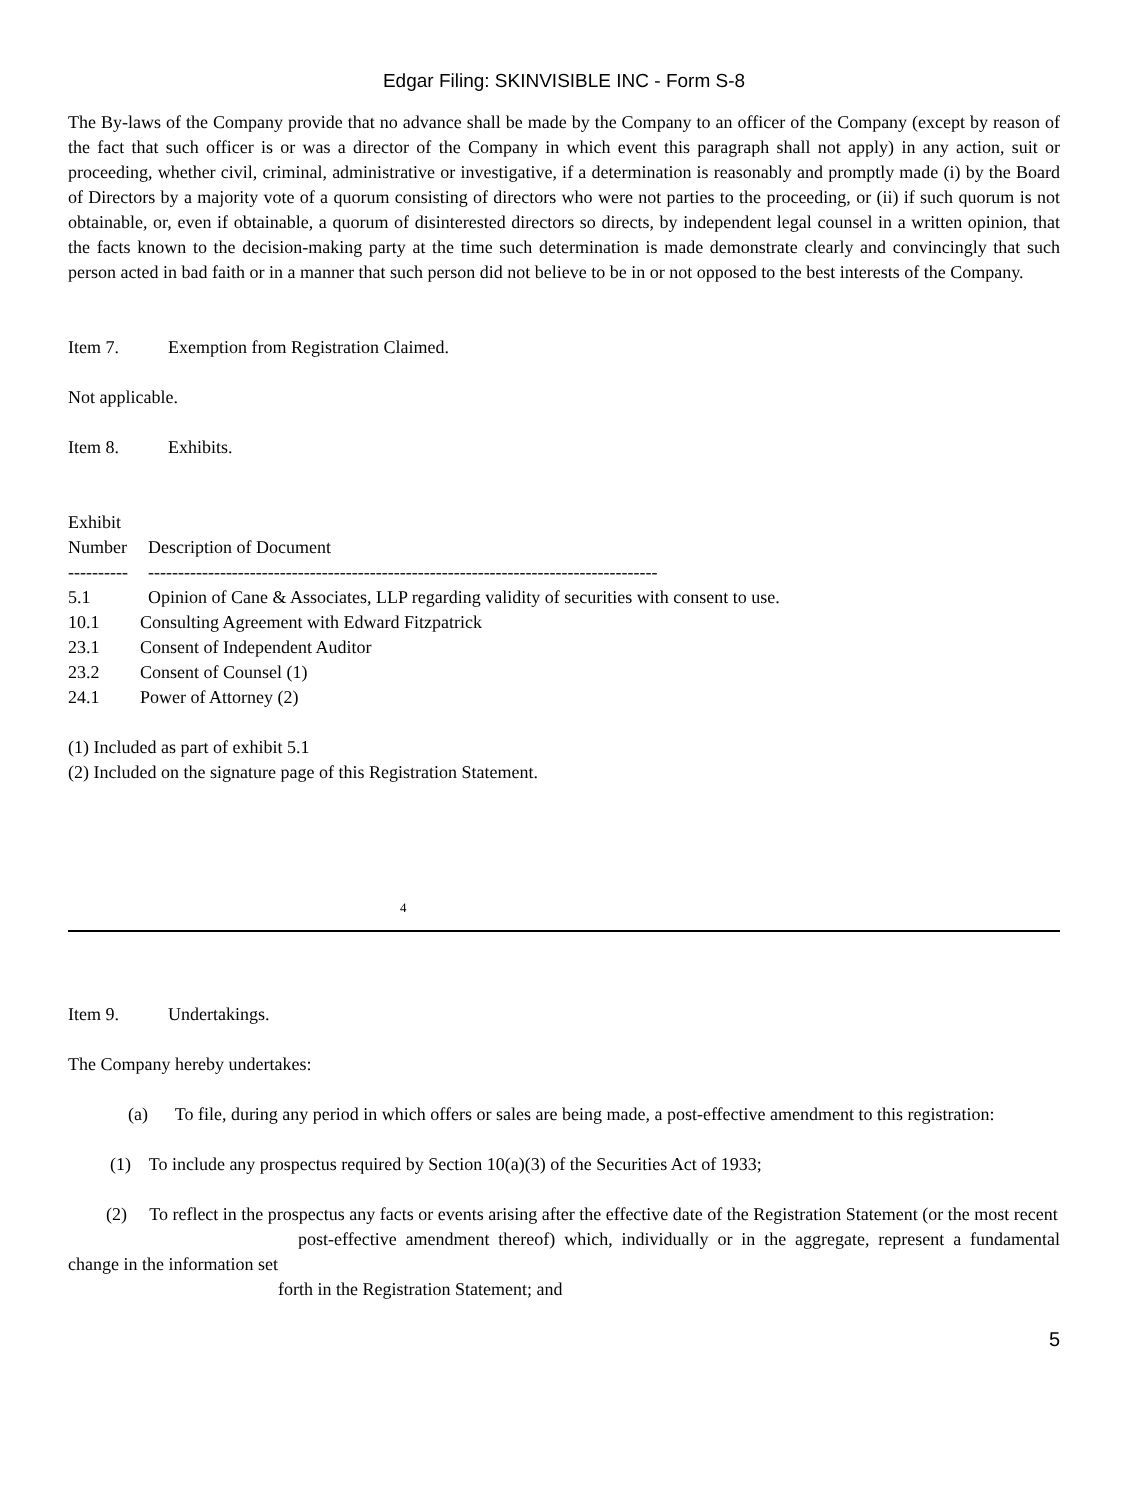Edgar Filing: SKINVISIBLE INC - Form S-8
The By-laws of the Company provide that no advance shall be made by the Company to an officer of the Company (except by reason of the fact that such officer is or was a director of the Company in which event this paragraph shall not apply) in any action, suit or proceeding, whether civil, criminal, administrative or investigative, if a determination is reasonably and promptly made (i) by the Board of Directors by a majority vote of a quorum consisting of directors who were not parties to the proceeding, or (ii) if such quorum is not obtainable, or, even if obtainable, a quorum of disinterested directors so directs, by independent legal counsel in a written opinion, that the facts known to the decision-making party at the time such determination is made demonstrate clearly and convincingly that such person acted in bad faith or in a manner that such person did not believe to be in or not opposed to the best interests of the Company.
Item 7. Exemption from Registration Claimed.
Not applicable.
Item 8. Exhibits.
| Exhibit Number | Description of Document |
| --- | --- |
| ---------- | ------------------------------------------------------------------------------------- |
| 5.1 | Opinion of Cane & Associates, LLP regarding validity of securities with consent to use. |
| 10.1 | Consulting Agreement with Edward Fitzpatrick |
| 23.1 | Consent of Independent Auditor |
| 23.2 | Consent of Counsel (1) |
| 24.1 | Power of Attorney (2) |
(1) Included as part of exhibit 5.1
(2) Included on the signature page of this Registration Statement.
4
Item 9. Undertakings.
The Company hereby undertakes:
(a) To file, during any period in which offers or sales are being made, a post-effective amendment to this registration:
(1) To include any prospectus required by Section 10(a)(3) of the Securities Act of 1933;
(2) To reflect in the prospectus any facts or events arising after the effective date of the Registration Statement (or the most recent
post-effective amendment thereof) which, individually or in the aggregate, represent a fundamental change in the information set
forth in the Registration Statement; and
5